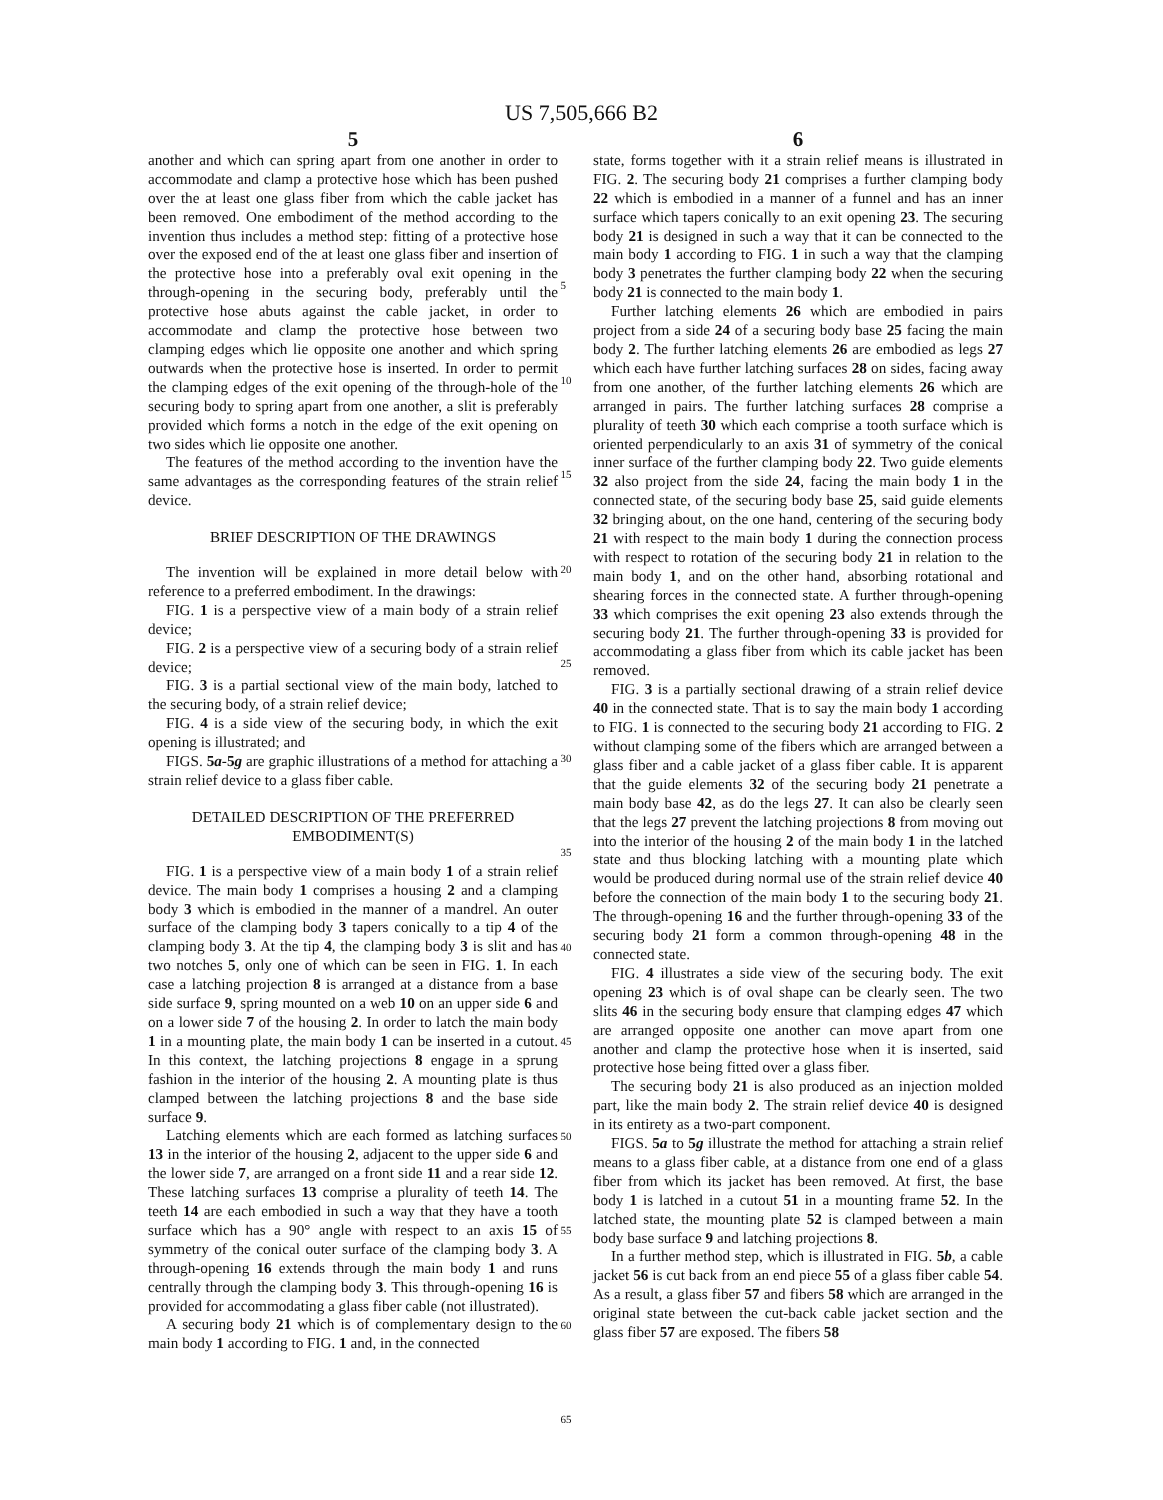US 7,505,666 B2
5
another and which can spring apart from one another in order to accommodate and clamp a protective hose which has been pushed over the at least one glass fiber from which the cable jacket has been removed. One embodiment of the method according to the invention thus includes a method step: fitting of a protective hose over the exposed end of the at least one glass fiber and insertion of the protective hose into a preferably oval exit opening in the through-opening in the securing body, preferably until the protective hose abuts against the cable jacket, in order to accommodate and clamp the protective hose between two clamping edges which lie opposite one another and which spring outwards when the protective hose is inserted. In order to permit the clamping edges of the exit opening of the through-hole of the securing body to spring apart from one another, a slit is preferably provided which forms a notch in the edge of the exit opening on two sides which lie opposite one another.
The features of the method according to the invention have the same advantages as the corresponding features of the strain relief device.
BRIEF DESCRIPTION OF THE DRAWINGS
The invention will be explained in more detail below with reference to a preferred embodiment. In the drawings:
FIG. 1 is a perspective view of a main body of a strain relief device;
FIG. 2 is a perspective view of a securing body of a strain relief device;
FIG. 3 is a partial sectional view of the main body, latched to the securing body, of a strain relief device;
FIG. 4 is a side view of the securing body, in which the exit opening is illustrated; and
FIGS. 5a-5g are graphic illustrations of a method for attaching a strain relief device to a glass fiber cable.
DETAILED DESCRIPTION OF THE PREFERRED EMBODIMENT(S)
FIG. 1 is a perspective view of a main body 1 of a strain relief device. The main body 1 comprises a housing 2 and a clamping body 3 which is embodied in the manner of a mandrel. An outer surface of the clamping body 3 tapers conically to a tip 4 of the clamping body 3. At the tip 4, the clamping body 3 is slit and has two notches 5, only one of which can be seen in FIG. 1. In each case a latching projection 8 is arranged at a distance from a base side surface 9, spring mounted on a web 10 on an upper side 6 and on a lower side 7 of the housing 2. In order to latch the main body 1 in a mounting plate, the main body 1 can be inserted in a cutout. In this context, the latching projections 8 engage in a sprung fashion in the interior of the housing 2. A mounting plate is thus clamped between the latching projections 8 and the base side surface 9.
Latching elements which are each formed as latching surfaces 13 in the interior of the housing 2, adjacent to the upper side 6 and the lower side 7, are arranged on a front side 11 and a rear side 12. These latching surfaces 13 comprise a plurality of teeth 14. The teeth 14 are each embodied in such a way that they have a tooth surface which has a 90° angle with respect to an axis 15 of symmetry of the conical outer surface of the clamping body 3. A through-opening 16 extends through the main body 1 and runs centrally through the clamping body 3. This through-opening 16 is provided for accommodating a glass fiber cable (not illustrated).
A securing body 21 which is of complementary design to the main body 1 according to FIG. 1 and, in the connected
5
10
15
20
25
30
35
40
45
50
55
60
65
6
state, forms together with it a strain relief means is illustrated in FIG. 2. The securing body 21 comprises a further clamping body 22 which is embodied in a manner of a funnel and has an inner surface which tapers conically to an exit opening 23. The securing body 21 is designed in such a way that it can be connected to the main body 1 according to FIG. 1 in such a way that the clamping body 3 penetrates the further clamping body 22 when the securing body 21 is connected to the main body 1.
Further latching elements 26 which are embodied in pairs project from a side 24 of a securing body base 25 facing the main body 2. The further latching elements 26 are embodied as legs 27 which each have further latching surfaces 28 on sides, facing away from one another, of the further latching elements 26 which are arranged in pairs. The further latching surfaces 28 comprise a plurality of teeth 30 which each comprise a tooth surface which is oriented perpendicularly to an axis 31 of symmetry of the conical inner surface of the further clamping body 22. Two guide elements 32 also project from the side 24, facing the main body 1 in the connected state, of the securing body base 25, said guide elements 32 bringing about, on the one hand, centering of the securing body 21 with respect to the main body 1 during the connection process with respect to rotation of the securing body 21 in relation to the main body 1, and on the other hand, absorbing rotational and shearing forces in the connected state. A further through-opening 33 which comprises the exit opening 23 also extends through the securing body 21. The further through-opening 33 is provided for accommodating a glass fiber from which its cable jacket has been removed.
FIG. 3 is a partially sectional drawing of a strain relief device 40 in the connected state. That is to say the main body 1 according to FIG. 1 is connected to the securing body 21 according to FIG. 2 without clamping some of the fibers which are arranged between a glass fiber and a cable jacket of a glass fiber cable. It is apparent that the guide elements 32 of the securing body 21 penetrate a main body base 42, as do the legs 27. It can also be clearly seen that the legs 27 prevent the latching projections 8 from moving out into the interior of the housing 2 of the main body 1 in the latched state and thus blocking latching with a mounting plate which would be produced during normal use of the strain relief device 40 before the connection of the main body 1 to the securing body 21. The through-opening 16 and the further through-opening 33 of the securing body 21 form a common through-opening 48 in the connected state.
FIG. 4 illustrates a side view of the securing body. The exit opening 23 which is of oval shape can be clearly seen. The two slits 46 in the securing body ensure that clamping edges 47 which are arranged opposite one another can move apart from one another and clamp the protective hose when it is inserted, said protective hose being fitted over a glass fiber.
The securing body 21 is also produced as an injection molded part, like the main body 2. The strain relief device 40 is designed in its entirety as a two-part component.
FIGS. 5a to 5g illustrate the method for attaching a strain relief means to a glass fiber cable, at a distance from one end of a glass fiber from which its jacket has been removed. At first, the base body 1 is latched in a cutout 51 in a mounting frame 52. In the latched state, the mounting plate 52 is clamped between a main body base surface 9 and latching projections 8.
In a further method step, which is illustrated in FIG. 5b, a cable jacket 56 is cut back from an end piece 55 of a glass fiber cable 54. As a result, a glass fiber 57 and fibers 58 which are arranged in the original state between the cut-back cable jacket section and the glass fiber 57 are exposed. The fibers 58